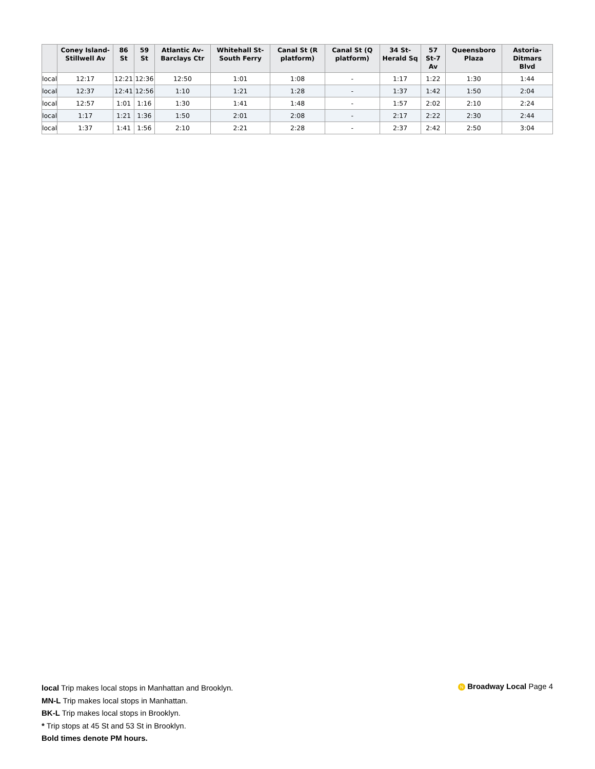| | Coney Island-Stillwell Av | 86 St | 59 St | Atlantic Av-Barclays Ctr | Whitehall St-South Ferry | Canal St (R platform) | Canal St (Q platform) | 34 St-Herald Sq | 57 St-7 Av | Queensboro Plaza | Astoria-Ditmars Blvd |
| --- | --- | --- | --- | --- | --- | --- | --- | --- | --- | --- | --- |
| local | 12:17 | 12:21 | 12:36 | 12:50 | 1:01 | 1:08 | - | 1:17 | 1:22 | 1:30 | 1:44 |
| local | 12:37 | 12:41 | 12:56 | 1:10 | 1:21 | 1:28 | - | 1:37 | 1:42 | 1:50 | 2:04 |
| local | 12:57 | 1:01 | 1:16 | 1:30 | 1:41 | 1:48 | - | 1:57 | 2:02 | 2:10 | 2:24 |
| local | 1:17 | 1:21 | 1:36 | 1:50 | 2:01 | 2:08 | - | 2:17 | 2:22 | 2:30 | 2:44 |
| local | 1:37 | 1:41 | 1:56 | 2:10 | 2:21 | 2:28 | - | 2:37 | 2:42 | 2:50 | 3:04 |
local Trip makes local stops in Manhattan and Brooklyn.
MN-L Trip makes local stops in Manhattan.
BK-L Trip makes local stops in Brooklyn.
* Trip stops at 45 St and 53 St in Brooklyn.
Bold times denote PM hours.
N Broadway Local Page 4